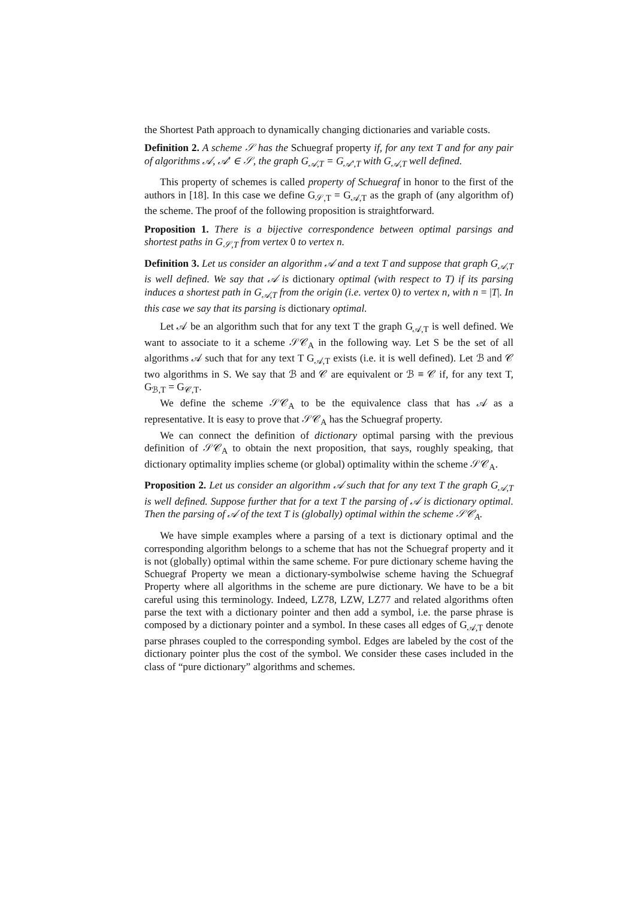the Shortest Path approach to dynamically changing dictionaries and variable costs.
Definition 2. A scheme 𝒮 has the Schuegraf property if, for any text T and for any pair of algorithms 𝒜, 𝒜′ ∈ 𝒮, the graph G<sub>𝒜,T</sub> = G<sub>𝒜′,T</sub> with G<sub>𝒜,T</sub> well defined.
This property of schemes is called property of Schuegraf in honor to the first of the authors in [18]. In this case we define G<sub>𝒮,T</sub> = G<sub>𝒜,T</sub> as the graph of (any algorithm of) the scheme. The proof of the following proposition is straightforward.
Proposition 1. There is a bijective correspondence between optimal parsings and shortest paths in G<sub>𝒮,T</sub> from vertex 0 to vertex n.
Definition 3. Let us consider an algorithm 𝒜 and a text T and suppose that graph G<sub>𝒜,T</sub> is well defined. We say that 𝒜 is dictionary optimal (with respect to T) if its parsing induces a shortest path in G<sub>𝒜,T</sub> from the origin (i.e. vertex 0) to vertex n, with n = |T|. In this case we say that its parsing is dictionary optimal.
Let 𝒜 be an algorithm such that for any text T the graph G<sub>𝒜,T</sub> is well defined. We want to associate to it a scheme 𝒮𝒞<sub>A</sub> in the following way. Let S be the set of all algorithms 𝒜 such that for any text T G<sub>𝒜,T</sub> exists (i.e. it is well defined). Let ℬ and 𝒞 two algorithms in S. We say that ℬ and 𝒞 are equivalent or ℬ ≡ 𝒞 if, for any text T, G<sub>ℬ,T</sub> = G<sub>𝒞,T</sub>.
We define the scheme 𝒮𝒞<sub>A</sub> to be the equivalence class that has 𝒜 as a representative. It is easy to prove that 𝒮𝒞<sub>A</sub> has the Schuegraf property.
We can connect the definition of dictionary optimal parsing with the previous definition of 𝒮𝒞<sub>A</sub> to obtain the next proposition, that says, roughly speaking, that dictionary optimality implies scheme (or global) optimality within the scheme 𝒮𝒞<sub>A</sub>.
Proposition 2. Let us consider an algorithm 𝒜 such that for any text T the graph G<sub>𝒜,T</sub> is well defined. Suppose further that for a text T the parsing of 𝒜 is dictionary optimal. Then the parsing of 𝒜 of the text T is (globally) optimal within the scheme 𝒮𝒞<sub>A</sub>.
We have simple examples where a parsing of a text is dictionary optimal and the corresponding algorithm belongs to a scheme that has not the Schuegraf property and it is not (globally) optimal within the same scheme. For pure dictionary scheme having the Schuegraf Property we mean a dictionary-symbolwise scheme having the Schuegraf Property where all algorithms in the scheme are pure dictionary. We have to be a bit careful using this terminology. Indeed, LZ78, LZW, LZ77 and related algorithms often parse the text with a dictionary pointer and then add a symbol, i.e. the parse phrase is composed by a dictionary pointer and a symbol. In these cases all edges of G<sub>𝒜,T</sub> denote parse phrases coupled to the corresponding symbol. Edges are labeled by the cost of the dictionary pointer plus the cost of the symbol. We consider these cases included in the class of “pure dictionary” algorithms and schemes.